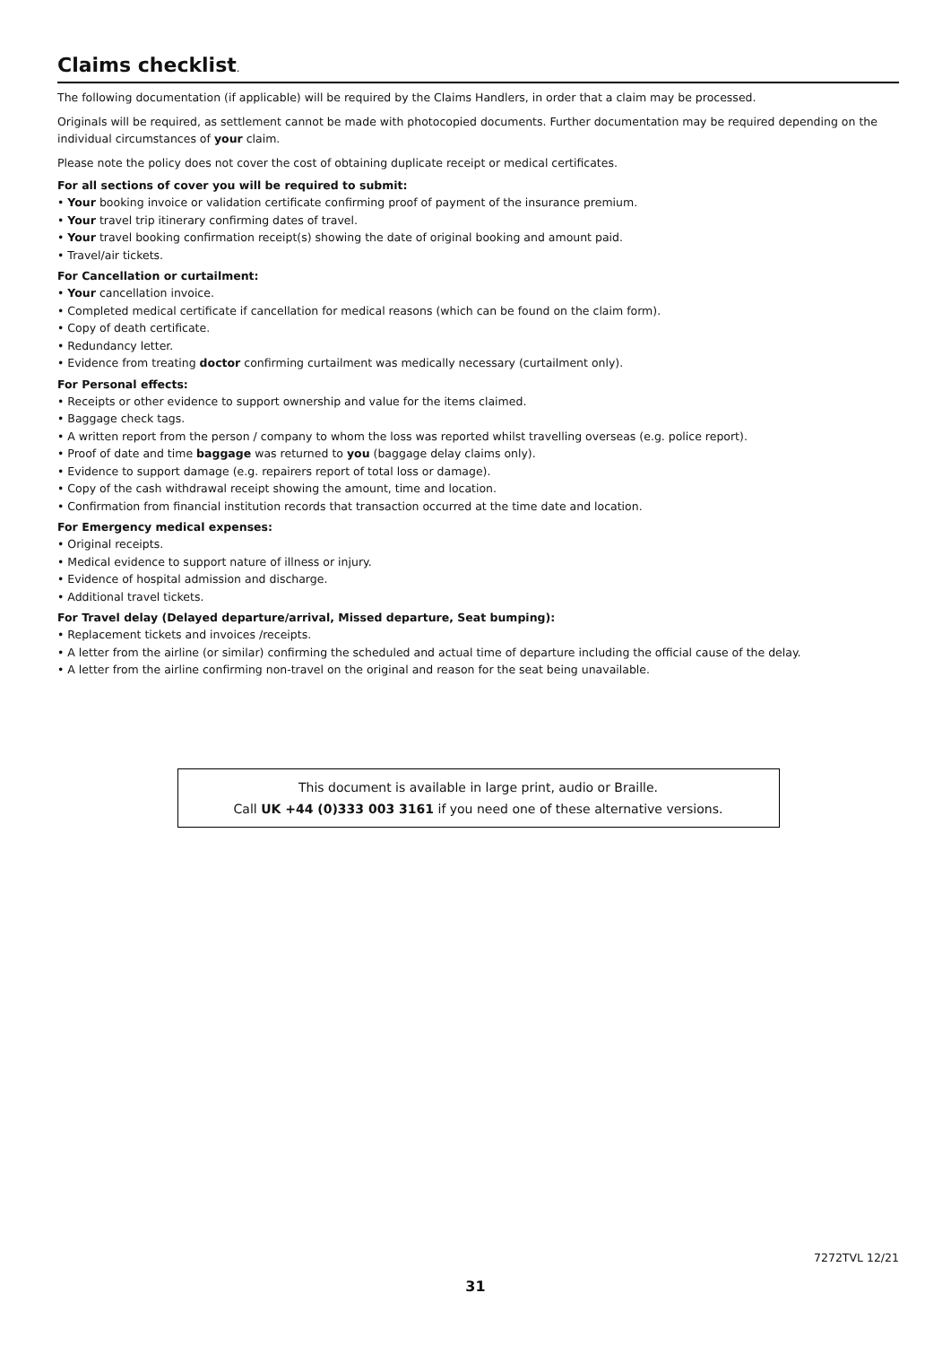Claims checklist.
The following documentation (if applicable) will be required by the Claims Handlers, in order that a claim may be processed.
Originals will be required, as settlement cannot be made with photocopied documents. Further documentation may be required depending on the individual circumstances of your claim.
Please note the policy does not cover the cost of obtaining duplicate receipt or medical certificates.
For all sections of cover you will be required to submit:
• Your booking invoice or validation certificate confirming proof of payment of the insurance premium.
• Your travel trip itinerary confirming dates of travel.
• Your travel booking confirmation receipt(s) showing the date of original booking and amount paid.
• Travel/air tickets.
For Cancellation or curtailment:
• Your cancellation invoice.
• Completed medical certificate if cancellation for medical reasons (which can be found on the claim form).
• Copy of death certificate.
• Redundancy letter.
• Evidence from treating doctor confirming curtailment was medically necessary (curtailment only).
For Personal effects:
• Receipts or other evidence to support ownership and value for the items claimed.
• Baggage check tags.
• A written report from the person / company to whom the loss was reported whilst travelling overseas (e.g. police report).
• Proof of date and time baggage was returned to you (baggage delay claims only).
• Evidence to support damage (e.g. repairers report of total loss or damage).
• Copy of the cash withdrawal receipt showing the amount, time and location.
• Confirmation from financial institution records that transaction occurred at the time date and location.
For Emergency medical expenses:
• Original receipts.
• Medical evidence to support nature of illness or injury.
• Evidence of hospital admission and discharge.
• Additional travel tickets.
For Travel delay (Delayed departure/arrival, Missed departure, Seat bumping):
• Replacement tickets and invoices /receipts.
• A letter from the airline (or similar) confirming the scheduled and actual time of departure including the official cause of the delay.
• A letter from the airline confirming non-travel on the original and reason for the seat being unavailable.
This document is available in large print, audio or Braille.
Call UK +44 (0)333 003 3161 if you need one of these alternative versions.
7272TVL 12/21
31